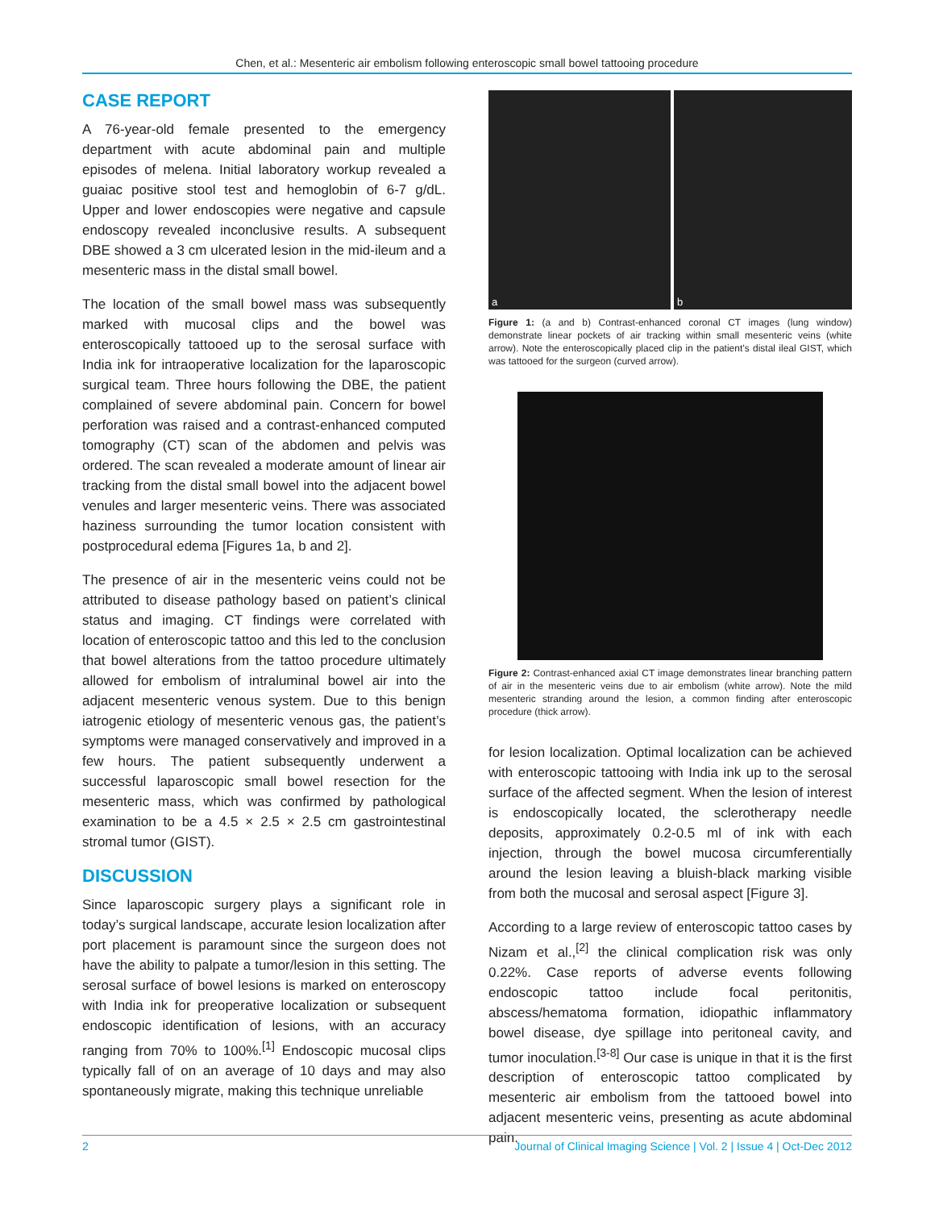Chen, et al.: Mesenteric air embolism following enteroscopic small bowel tattooing procedure
CASE REPORT
A 76-year-old female presented to the emergency department with acute abdominal pain and multiple episodes of melena. Initial laboratory workup revealed a guaiac positive stool test and hemoglobin of 6-7 g/dL. Upper and lower endoscopies were negative and capsule endoscopy revealed inconclusive results. A subsequent DBE showed a 3 cm ulcerated lesion in the mid-ileum and a mesenteric mass in the distal small bowel.
The location of the small bowel mass was subsequently marked with mucosal clips and the bowel was enteroscopically tattooed up to the serosal surface with India ink for intraoperative localization for the laparoscopic surgical team. Three hours following the DBE, the patient complained of severe abdominal pain. Concern for bowel perforation was raised and a contrast-enhanced computed tomography (CT) scan of the abdomen and pelvis was ordered. The scan revealed a moderate amount of linear air tracking from the distal small bowel into the adjacent bowel venules and larger mesenteric veins. There was associated haziness surrounding the tumor location consistent with postprocedural edema [Figures 1a, b and 2].
The presence of air in the mesenteric veins could not be attributed to disease pathology based on patient’s clinical status and imaging. CT findings were correlated with location of enteroscopic tattoo and this led to the conclusion that bowel alterations from the tattoo procedure ultimately allowed for embolism of intraluminal bowel air into the adjacent mesenteric venous system. Due to this benign iatrogenic etiology of mesenteric venous gas, the patient’s symptoms were managed conservatively and improved in a few hours. The patient subsequently underwent a successful laparoscopic small bowel resection for the mesenteric mass, which was confirmed by pathological examination to be a 4.5 × 2.5 × 2.5 cm gastrointestinal stromal tumor (GIST).
DISCUSSION
Since laparoscopic surgery plays a significant role in today’s surgical landscape, accurate lesion localization after port placement is paramount since the surgeon does not have the ability to palpate a tumor/lesion in this setting. The serosal surface of bowel lesions is marked on enteroscopy with India ink for preoperative localization or subsequent endoscopic identification of lesions, with an accuracy ranging from 70% to 100%.<sup>[1]</sup> Endoscopic mucosal clips typically fall of on an average of 10 days and may also spontaneously migrate, making this technique unreliable
a
b
Figure 1: (a and b) Contrast-enhanced coronal CT images (lung window) demonstrate linear pockets of air tracking within small mesenteric veins (white arrow). Note the enteroscopically placed clip in the patient’s distal ileal GIST, which was tattooed for the surgeon (curved arrow).
Figure 2: Contrast-enhanced axial CT image demonstrates linear branching pattern of air in the mesenteric veins due to air embolism (white arrow). Note the mild mesenteric stranding around the lesion, a common finding after enteroscopic procedure (thick arrow).
for lesion localization. Optimal localization can be achieved with enteroscopic tattooing with India ink up to the serosal surface of the affected segment. When the lesion of interest is endoscopically located, the sclerotherapy needle deposits, approximately 0.2-0.5 ml of ink with each injection, through the bowel mucosa circumferentially around the lesion leaving a bluish-black marking visible from both the mucosal and serosal aspect [Figure 3].
According to a large review of enteroscopic tattoo cases by Nizam et al.,<sup>[2]</sup> the clinical complication risk was only 0.22%. Case reports of adverse events following endoscopic tattoo include focal peritonitis, abscess/hematoma formation, idiopathic inflammatory bowel disease, dye spillage into peritoneal cavity, and tumor inoculation.<sup>[3-8]</sup> Our case is unique in that it is the first description of enteroscopic tattoo complicated by mesenteric air embolism from the tattooed bowel into adjacent mesenteric veins, presenting as acute abdominal pain.
2 Journal of Clinical Imaging Science | Vol. 2 | Issue 4 | Oct-Dec 2012